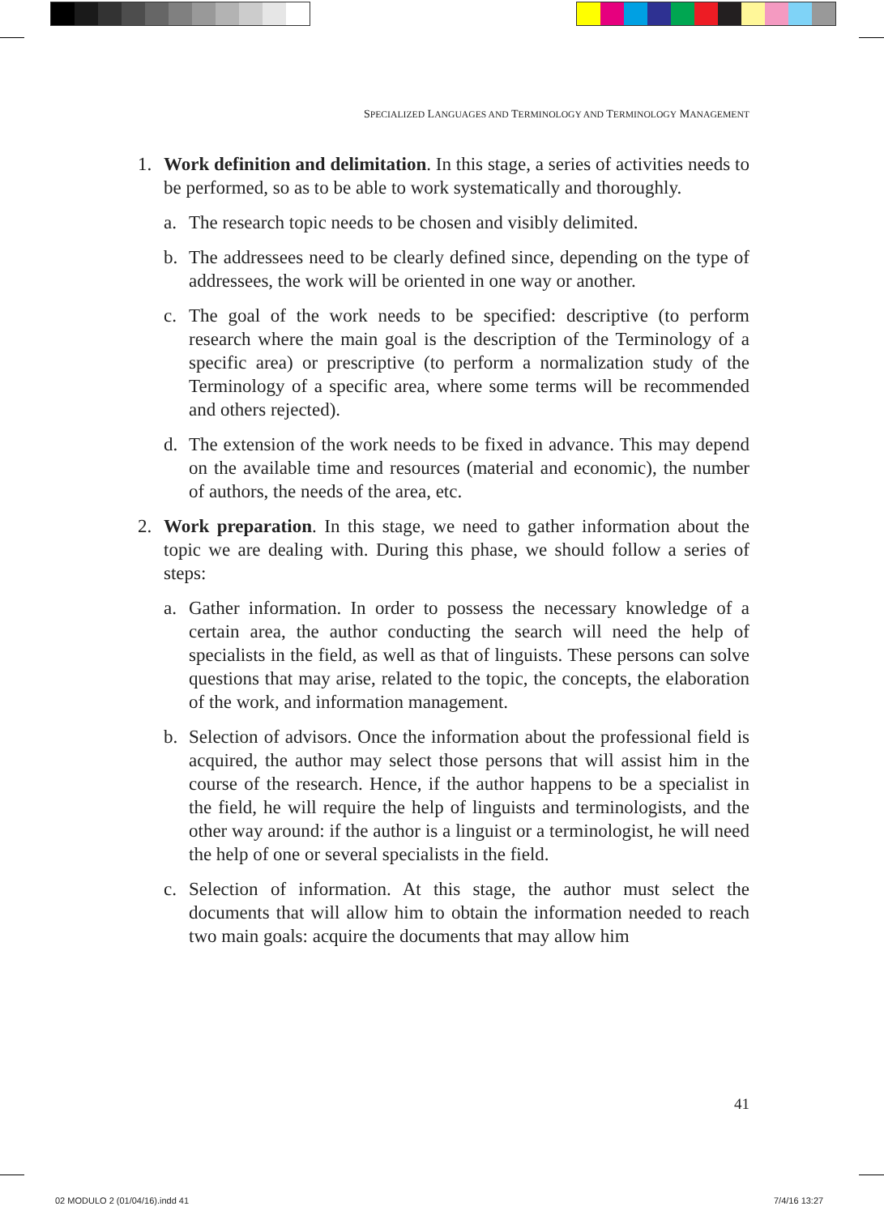SPECIALIZED LANGUAGES AND TERMINOLOGY AND TERMINOLOGY MANAGEMENT
1. Work definition and delimitation. In this stage, a series of activities needs to be performed, so as to be able to work systematically and thoroughly.
a. The research topic needs to be chosen and visibly delimited.
b. The addressees need to be clearly defined since, depending on the type of addressees, the work will be oriented in one way or another.
c. The goal of the work needs to be specified: descriptive (to perform research where the main goal is the description of the Terminology of a specific area) or prescriptive (to perform a normalization study of the Terminology of a specific area, where some terms will be recommended and others rejected).
d. The extension of the work needs to be fixed in advance. This may depend on the available time and resources (material and economic), the number of authors, the needs of the area, etc.
2. Work preparation. In this stage, we need to gather information about the topic we are dealing with. During this phase, we should follow a series of steps:
a. Gather information. In order to possess the necessary knowledge of a certain area, the author conducting the search will need the help of specialists in the field, as well as that of linguists. These persons can solve questions that may arise, related to the topic, the concepts, the elaboration of the work, and information management.
b. Selection of advisors. Once the information about the professional field is acquired, the author may select those persons that will assist him in the course of the research. Hence, if the author happens to be a specialist in the field, he will require the help of linguists and terminologists, and the other way around: if the author is a linguist or a terminologist, he will need the help of one or several specialists in the field.
c. Selection of information. At this stage, the author must select the documents that will allow him to obtain the information needed to reach two main goals: acquire the documents that may allow him
41
02 MODULO 2 (01/04/16).indd 41 7/4/16 13:27